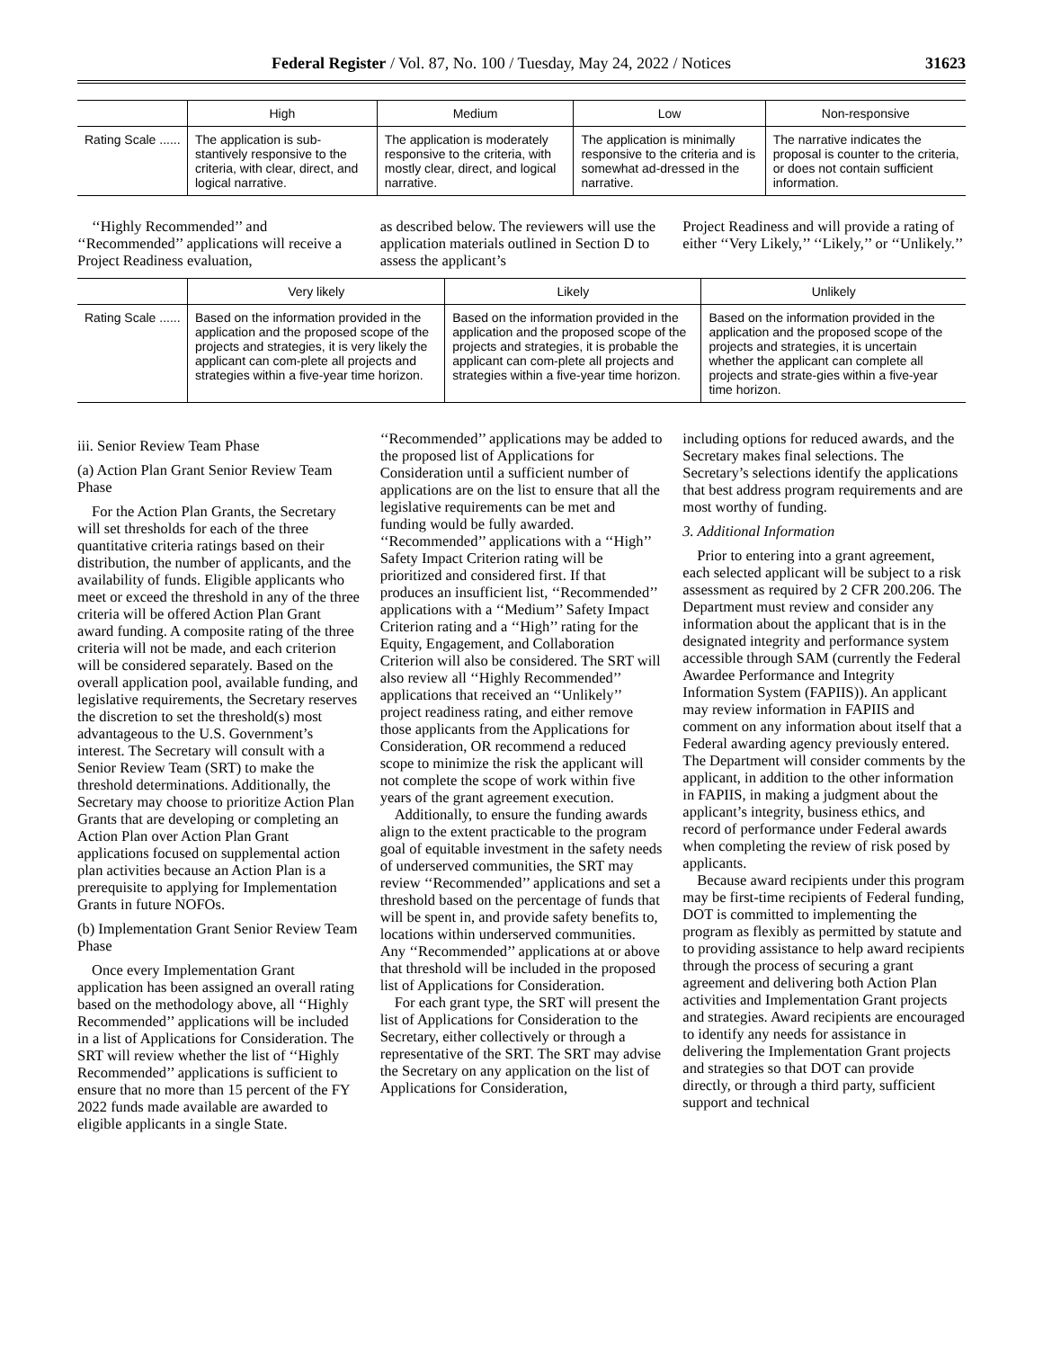Federal Register / Vol. 87, No. 100 / Tuesday, May 24, 2022 / Notices 31623
| | High | Medium | Low | Non-responsive |
| --- | --- | --- | --- | --- |
| Rating Scale ...... | The application is sub-stantively responsive to the criteria, with clear, direct, and logical narrative. | The application is moderately responsive to the criteria, with mostly clear, direct, and logical narrative. | The application is minimally responsive to the criteria and is somewhat ad-dressed in the narrative. | The narrative indicates the proposal is counter to the criteria, or does not contain sufficient information. |
‘‘Highly Recommended’’ and ‘‘Recommended’’ applications will receive a Project Readiness evaluation,
as described below. The reviewers will use the application materials outlined in Section D to assess the applicant’s
Project Readiness and will provide a rating of either ‘‘Very Likely,’’ ‘‘Likely,’’ or ‘‘Unlikely.’’
| | Very likely | Likely | Unlikely |
| --- | --- | --- | --- |
| Rating Scale ...... | Based on the information provided in the application and the proposed scope of the projects and strategies, it is very likely the applicant can com-plete all projects and strategies within a five-year time horizon. | Based on the information provided in the application and the proposed scope of the projects and strategies, it is probable the applicant can com-plete all projects and strategies within a five-year time horizon. | Based on the information provided in the application and the proposed scope of the projects and strategies, it is uncertain whether the applicant can complete all projects and strate-gies within a five-year time horizon. |
iii. Senior Review Team Phase
(a) Action Plan Grant Senior Review Team Phase
For the Action Plan Grants, the Secretary will set thresholds for each of the three quantitative criteria ratings based on their distribution, the number of applicants, and the availability of funds. Eligible applicants who meet or exceed the threshold in any of the three criteria will be offered Action Plan Grant award funding. A composite rating of the three criteria will not be made, and each criterion will be considered separately. Based on the overall application pool, available funding, and legislative requirements, the Secretary reserves the discretion to set the threshold(s) most advantageous to the U.S. Government’s interest. The Secretary will consult with a Senior Review Team (SRT) to make the threshold determinations. Additionally, the Secretary may choose to prioritize Action Plan Grants that are developing or completing an Action Plan over Action Plan Grant applications focused on supplemental action plan activities because an Action Plan is a prerequisite to applying for Implementation Grants in future NOFOs.
(b) Implementation Grant Senior Review Team Phase
Once every Implementation Grant application has been assigned an overall rating based on the methodology above, all ‘‘Highly Recommended’’ applications will be included in a list of Applications for Consideration. The SRT will review whether the list of ‘‘Highly Recommended’’ applications is sufficient to ensure that no more than 15 percent of the FY 2022 funds made available are awarded to eligible applicants in a single State.
‘‘Recommended’’ applications may be added to the proposed list of Applications for Consideration until a sufficient number of applications are on the list to ensure that all the legislative requirements can be met and funding would be fully awarded. ‘‘Recommended’’ applications with a ‘‘High’’ Safety Impact Criterion rating will be prioritized and considered first. If that produces an insufficient list, ‘‘Recommended’’ applications with a ‘‘Medium’’ Safety Impact Criterion rating and a ‘‘High’’ rating for the Equity, Engagement, and Collaboration Criterion will also be considered. The SRT will also review all ‘‘Highly Recommended’’ applications that received an ‘‘Unlikely’’ project readiness rating, and either remove those applicants from the Applications for Consideration, OR recommend a reduced scope to minimize the risk the applicant will not complete the scope of work within five years of the grant agreement execution.
Additionally, to ensure the funding awards align to the extent practicable to the program goal of equitable investment in the safety needs of underserved communities, the SRT may review ‘‘Recommended’’ applications and set a threshold based on the percentage of funds that will be spent in, and provide safety benefits to, locations within underserved communities. Any ‘‘Recommended’’ applications at or above that threshold will be included in the proposed list of Applications for Consideration.
For each grant type, the SRT will present the list of Applications for Consideration to the Secretary, either collectively or through a representative of the SRT. The SRT may advise the Secretary on any application on the list of Applications for Consideration,
including options for reduced awards, and the Secretary makes final selections. The Secretary’s selections identify the applications that best address program requirements and are most worthy of funding.
3. Additional Information
Prior to entering into a grant agreement, each selected applicant will be subject to a risk assessment as required by 2 CFR 200.206. The Department must review and consider any information about the applicant that is in the designated integrity and performance system accessible through SAM (currently the Federal Awardee Performance and Integrity Information System (FAPIIS)). An applicant may review information in FAPIIS and comment on any information about itself that a Federal awarding agency previously entered. The Department will consider comments by the applicant, in addition to the other information in FAPIIS, in making a judgment about the applicant’s integrity, business ethics, and record of performance under Federal awards when completing the review of risk posed by applicants.
Because award recipients under this program may be first-time recipients of Federal funding, DOT is committed to implementing the program as flexibly as permitted by statute and to providing assistance to help award recipients through the process of securing a grant agreement and delivering both Action Plan activities and Implementation Grant projects and strategies. Award recipients are encouraged to identify any needs for assistance in delivering the Implementation Grant projects and strategies so that DOT can provide directly, or through a third party, sufficient support and technical